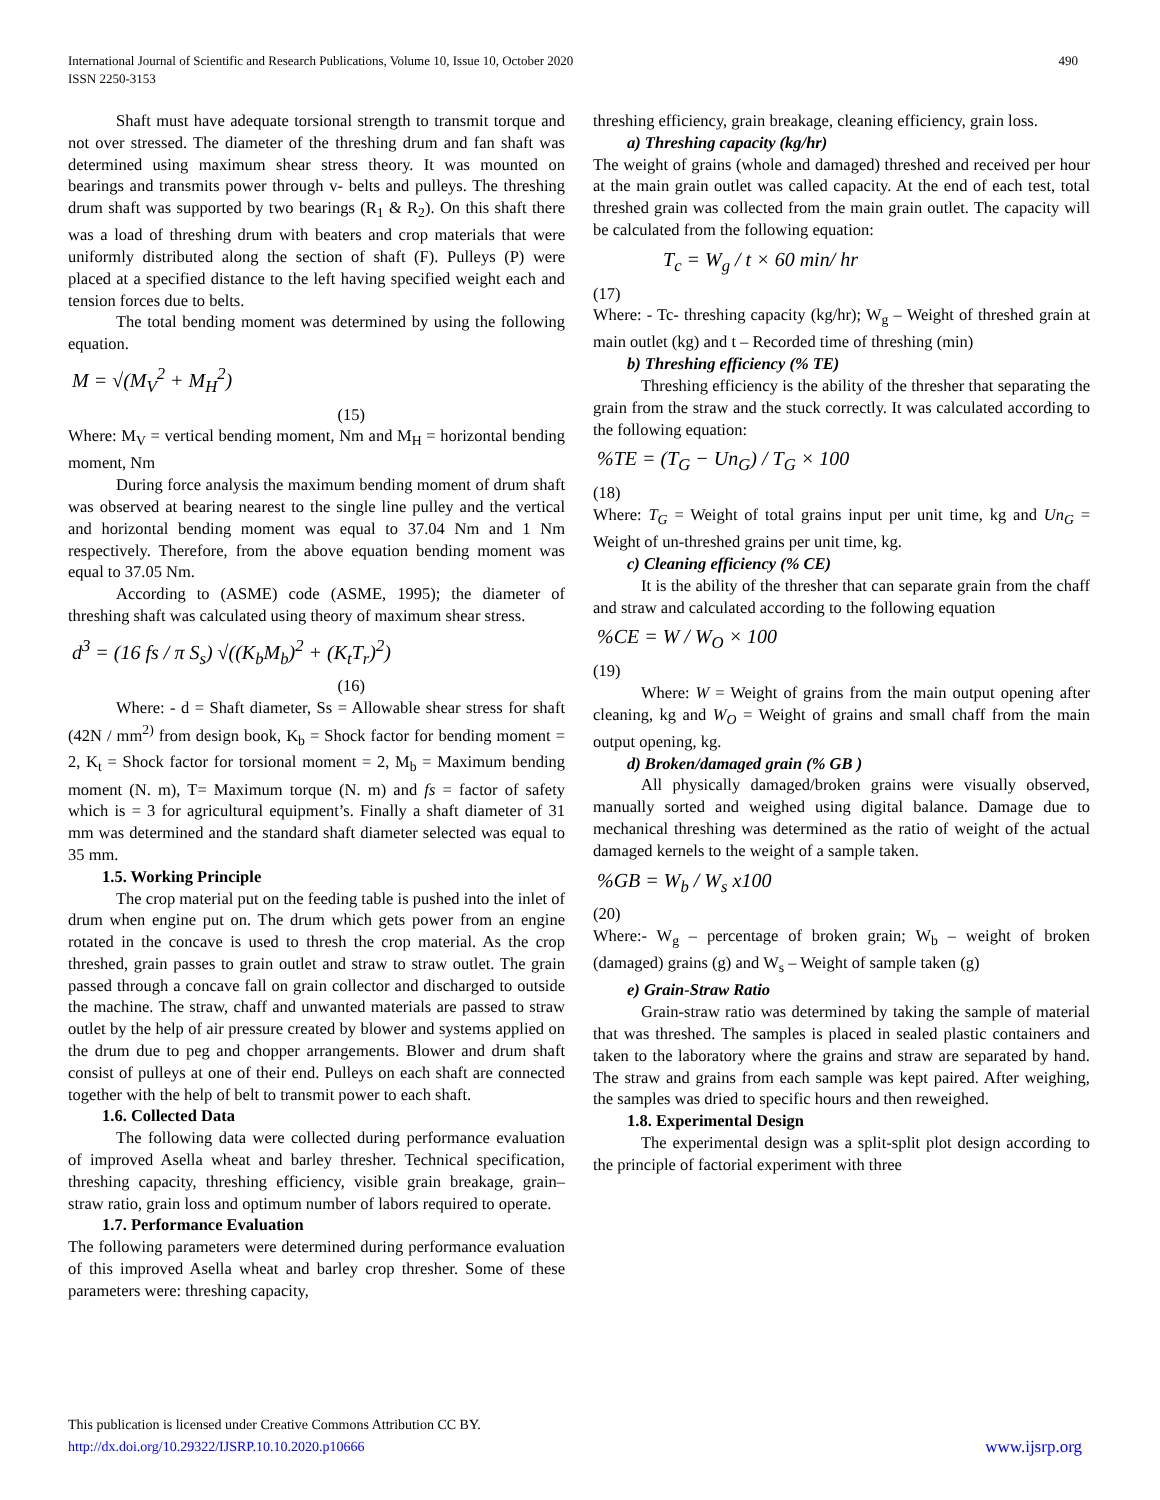International Journal of Scientific and Research Publications, Volume 10, Issue 10, October 2020
ISSN 2250-3153
490
Shaft must have adequate torsional strength to transmit torque and not over stressed. The diameter of the threshing drum and fan shaft was determined using maximum shear stress theory. It was mounted on bearings and transmits power through v- belts and pulleys. The threshing drum shaft was supported by two bearings (R<sub>1</sub> & R<sub>2</sub>). On this shaft there was a load of threshing drum with beaters and crop materials that were uniformly distributed along the section of shaft (F). Pulleys (P) were placed at a specified distance to the left having specified weight each and tension forces due to belts.
The total bending moment was determined by using the following equation.
M = √(M<sub>V</sub><sup>2</sup> + M<sub>H</sub><sup>2</sup>)
(15)
Where: M<sub>V</sub> = vertical bending moment, Nm and M<sub>H</sub> = horizontal bending moment, Nm
During force analysis the maximum bending moment of drum shaft was observed at bearing nearest to the single line pulley and the vertical and horizontal bending moment was equal to 37.04 Nm and 1 Nm respectively. Therefore, from the above equation bending moment was equal to 37.05 Nm.
According to (ASME) code (ASME, 1995); the diameter of threshing shaft was calculated using theory of maximum shear stress.
d<sup>3</sup> = (16 fs / π S<sub>s</sub>) √((K<sub>b</sub>M<sub>b</sub>)<sup>2</sup> + (K<sub>t</sub>T<sub>r</sub>)<sup>2</sup>)
(16)
Where: - d = Shaft diameter, Ss = Allowable shear stress for shaft (42N / mm<sup>2)</sup> from design book, K<sub>b</sub> = Shock factor for bending moment = 2, K<sub>t</sub> = Shock factor for torsional moment = 2, M<sub>b</sub> = Maximum bending moment (N. m), T= Maximum torque (N. m) and fs = factor of safety which is = 3 for agricultural equipment’s. Finally a shaft diameter of 31 mm was determined and the standard shaft diameter selected was equal to 35 mm.
1.5. Working Principle
The crop material put on the feeding table is pushed into the inlet of drum when engine put on. The drum which gets power from an engine rotated in the concave is used to thresh the crop material. As the crop threshed, grain passes to grain outlet and straw to straw outlet. The grain passed through a concave fall on grain collector and discharged to outside the machine. The straw, chaff and unwanted materials are passed to straw outlet by the help of air pressure created by blower and systems applied on the drum due to peg and chopper arrangements. Blower and drum shaft consist of pulleys at one of their end. Pulleys on each shaft are connected together with the help of belt to transmit power to each shaft.
1.6. Collected Data
The following data were collected during performance evaluation of improved Asella wheat and barley thresher. Technical specification, threshing capacity, threshing efficiency, visible grain breakage, grain– straw ratio, grain loss and optimum number of labors required to operate.
1.7. Performance Evaluation
The following parameters were determined during performance evaluation of this improved Asella wheat and barley crop thresher. Some of these parameters were: threshing capacity,
threshing efficiency, grain breakage, cleaning efficiency, grain loss.
a) Threshing capacity (kg/hr)
The weight of grains (whole and damaged) threshed and received per hour at the main grain outlet was called capacity. At the end of each test, total threshed grain was collected from the main grain outlet. The capacity will be calculated from the following equation:
T<sub>c</sub> = W<sub>g</sub> / t × 60 min/ hr
(17)
Where: - Tc- threshing capacity (kg/hr); W<sub>g</sub> – Weight of threshed grain at main outlet (kg) and t – Recorded time of threshing (min)
b) Threshing efficiency (% TE)
Threshing efficiency is the ability of the thresher that separating the grain from the straw and the stuck correctly. It was calculated according to the following equation:
%TE = (T<sub>G</sub> − Un<sub>G</sub>) / T<sub>G</sub> × 100
(18)
Where: T<sub>G</sub> = Weight of total grains input per unit time, kg and Un<sub>G</sub> = Weight of un-threshed grains per unit time, kg.
c) Cleaning efficiency (% CE)
It is the ability of the thresher that can separate grain from the chaff and straw and calculated according to the following equation
%CE = W / W<sub>O</sub> × 100
(19)
Where: W = Weight of grains from the main output opening after cleaning, kg and W<sub>O</sub> = Weight of grains and small chaff from the main output opening, kg.
d) Broken/damaged grain (% GB )
All physically damaged/broken grains were visually observed, manually sorted and weighed using digital balance. Damage due to mechanical threshing was determined as the ratio of weight of the actual damaged kernels to the weight of a sample taken.
%GB = W<sub>b</sub> / W<sub>s</sub> x100
(20)
Where:- W<sub>g</sub> – percentage of broken grain; W<sub>b</sub> – weight of broken (damaged) grains (g) and W<sub>s</sub> – Weight of sample taken (g)
e) Grain-Straw Ratio
Grain-straw ratio was determined by taking the sample of material that was threshed. The samples is placed in sealed plastic containers and taken to the laboratory where the grains and straw are separated by hand. The straw and grains from each sample was kept paired. After weighing, the samples was dried to specific hours and then reweighed.
1.8. Experimental Design
The experimental design was a split-split plot design according to the principle of factorial experiment with three
This publication is licensed under Creative Commons Attribution CC BY.
http://dx.doi.org/10.29322/IJSRP.10.10.2020.p10666
www.ijsrp.org